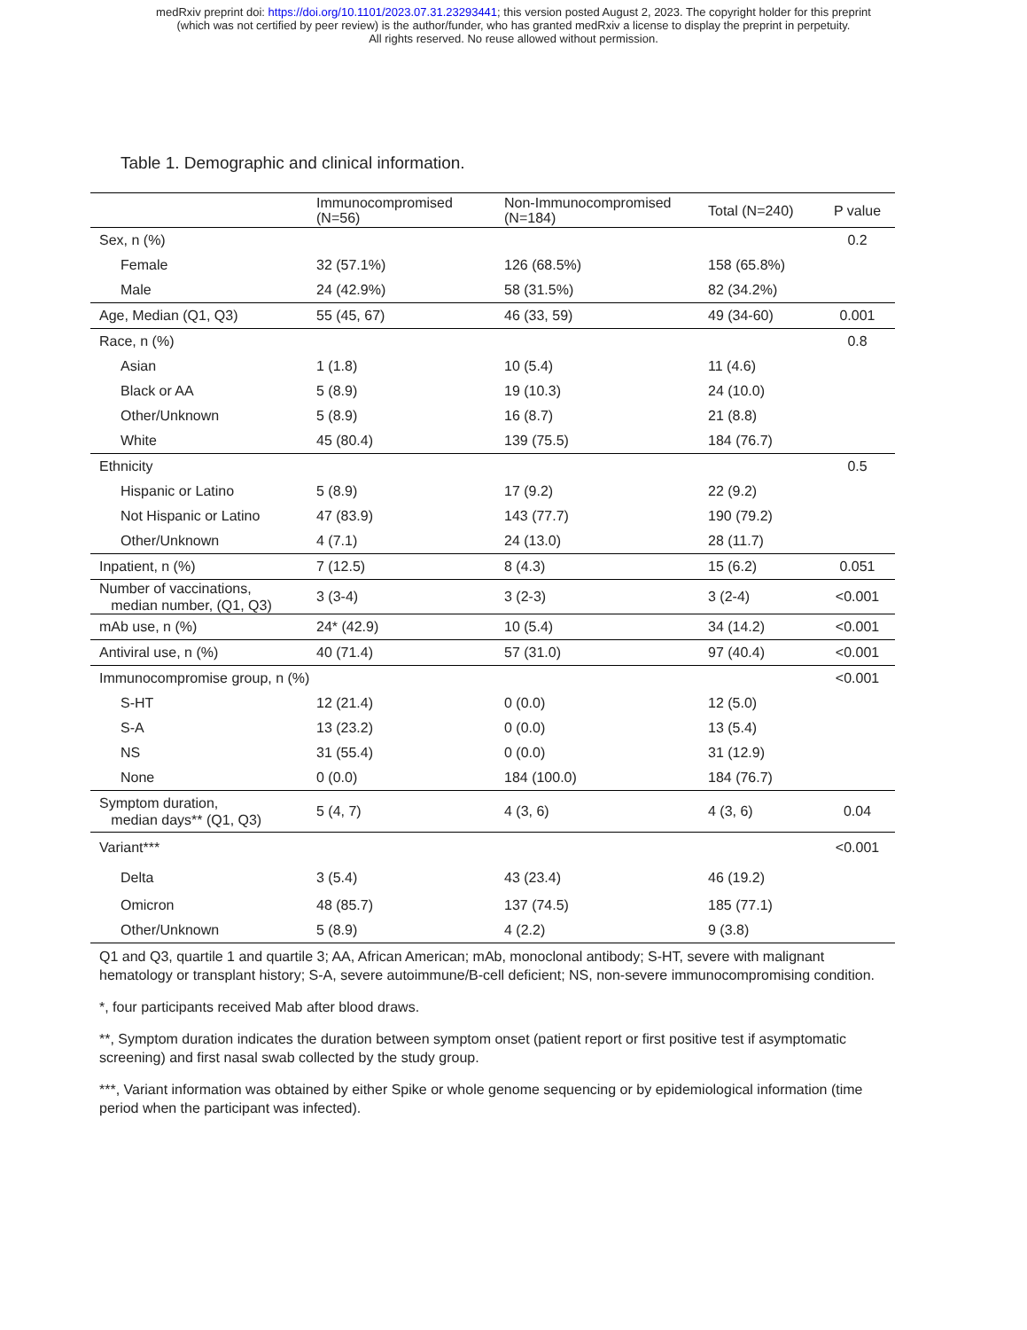medRxiv preprint doi: https://doi.org/10.1101/2023.07.31.23293441; this version posted August 2, 2023. The copyright holder for this preprint
(which was not certified by peer review) is the author/funder, who has granted medRxiv a license to display the preprint in perpetuity.
All rights reserved. No reuse allowed without permission.
Table 1. Demographic and clinical information.
| | Immunocompromised (N=56) | Non-Immunocompromised (N=184) | Total (N=240) | P value |
| --- | --- | --- | --- | --- |
| Sex, n (%) | | | | 0.2 |
| Female | 32 (57.1%) | 126 (68.5%) | 158 (65.8%) | |
| Male | 24 (42.9%) | 58 (31.5%) | 82 (34.2%) | |
| Age, Median (Q1, Q3) | 55 (45, 67) | 46 (33, 59) | 49 (34-60) | 0.001 |
| Race, n (%) | | | | 0.8 |
| Asian | 1 (1.8) | 10 (5.4) | 11 (4.6) | |
| Black or AA | 5 (8.9) | 19 (10.3) | 24 (10.0) | |
| Other/Unknown | 5 (8.9) | 16 (8.7) | 21 (8.8) | |
| White | 45 (80.4) | 139 (75.5) | 184 (76.7) | |
| Ethnicity | | | | 0.5 |
| Hispanic or Latino | 5 (8.9) | 17 (9.2) | 22 (9.2) | |
| Not Hispanic or Latino | 47 (83.9) | 143 (77.7) | 190 (79.2) | |
| Other/Unknown | 4 (7.1) | 24 (13.0) | 28 (11.7) | |
| Inpatient, n (%) | 7 (12.5) | 8 (4.3) | 15 (6.2) | 0.051 |
| Number of vaccinations, median number, (Q1, Q3) | 3 (3-4) | 3 (2-3) | 3 (2-4) | <0.001 |
| mAb use, n (%) | 24* (42.9) | 10 (5.4) | 34 (14.2) | <0.001 |
| Antiviral use, n (%) | 40 (71.4) | 57 (31.0) | 97 (40.4) | <0.001 |
| Immunocompromise group, n (%) | | | | <0.001 |
| S-HT | 12 (21.4) | 0 (0.0) | 12 (5.0) | |
| S-A | 13 (23.2) | 0 (0.0) | 13 (5.4) | |
| NS | 31 (55.4) | 0 (0.0) | 31 (12.9) | |
| None | 0 (0.0) | 184 (100.0) | 184 (76.7) | |
| Symptom duration, median days** (Q1, Q3) | 5 (4, 7) | 4 (3, 6) | 4 (3, 6) | 0.04 |
| Variant*** | | | | <0.001 |
| Delta | 3 (5.4) | 43 (23.4) | 46 (19.2) | |
| Omicron | 48 (85.7) | 137 (74.5) | 185 (77.1) | |
| Other/Unknown | 5 (8.9) | 4 (2.2) | 9 (3.8) | |
Q1 and Q3, quartile 1 and quartile 3; AA, African American; mAb, monoclonal antibody; S-HT, severe with malignant hematology or transplant history; S-A, severe autoimmune/B-cell deficient; NS, non-severe immunocompromising condition.
*, four participants received Mab after blood draws.
**, Symptom duration indicates the duration between symptom onset (patient report or first positive test if asymptomatic screening) and first nasal swab collected by the study group.
***, Variant information was obtained by either Spike or whole genome sequencing or by epidemiological information (time period when the participant was infected).